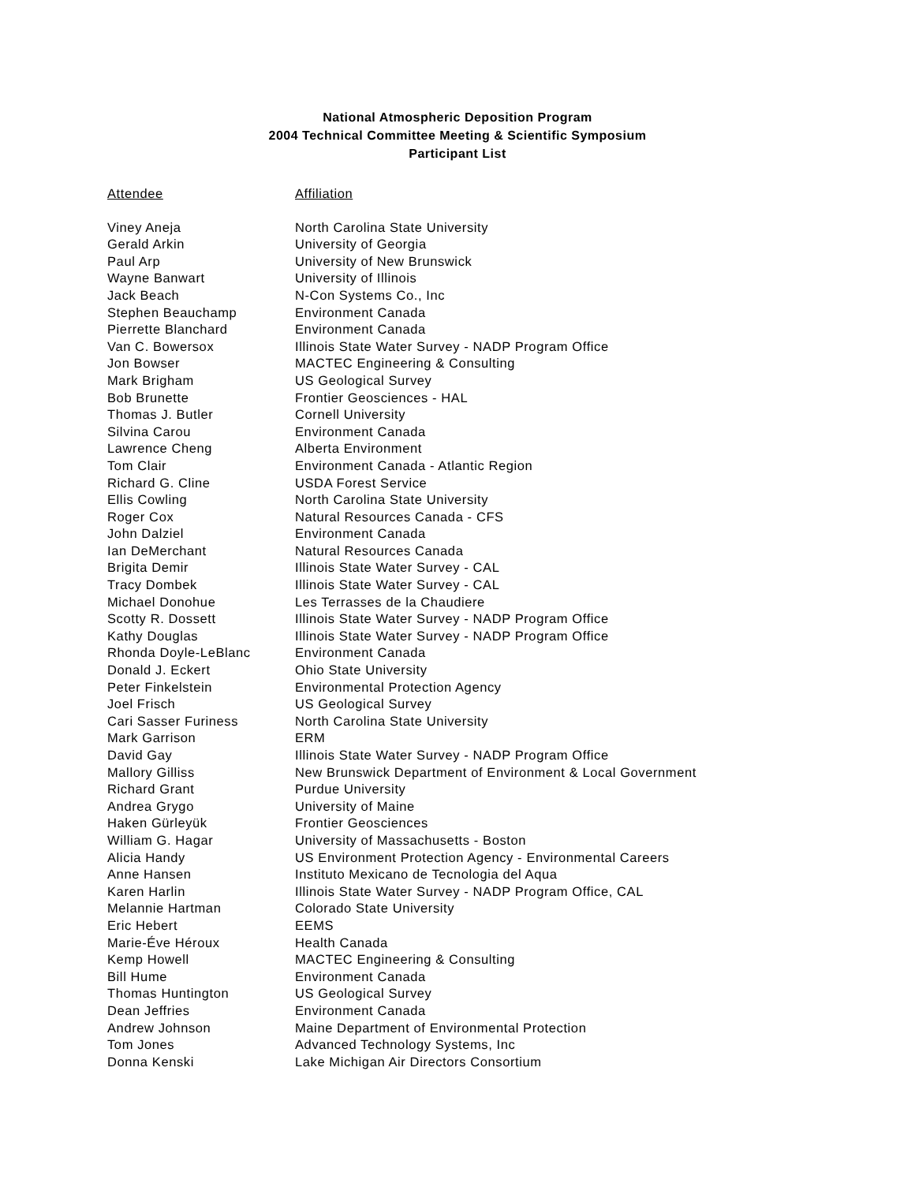National Atmospheric Deposition Program
2004 Technical Committee Meeting & Scientific Symposium
Participant List
| Attendee | Affiliation |
| --- | --- |
| Viney Aneja | North Carolina State University |
| Gerald Arkin | University of Georgia |
| Paul Arp | University of New Brunswick |
| Wayne Banwart | University of Illinois |
| Jack Beach | N-Con Systems Co., Inc |
| Stephen Beauchamp | Environment Canada |
| Pierrette Blanchard | Environment Canada |
| Van C. Bowersox | Illinois State Water Survey - NADP Program Office |
| Jon Bowser | MACTEC Engineering & Consulting |
| Mark Brigham | US Geological Survey |
| Bob Brunette | Frontier Geosciences - HAL |
| Thomas J. Butler | Cornell University |
| Silvina Carou | Environment Canada |
| Lawrence Cheng | Alberta Environment |
| Tom Clair | Environment Canada - Atlantic Region |
| Richard G. Cline | USDA Forest Service |
| Ellis Cowling | North Carolina State University |
| Roger Cox | Natural Resources Canada - CFS |
| John Dalziel | Environment Canada |
| Ian DeMerchant | Natural Resources Canada |
| Brigita Demir | Illinois State Water Survey - CAL |
| Tracy Dombek | Illinois State Water Survey - CAL |
| Michael Donohue | Les Terrasses de la Chaudiere |
| Scotty R. Dossett | Illinois State Water Survey - NADP Program Office |
| Kathy Douglas | Illinois State Water Survey - NADP Program Office |
| Rhonda Doyle-LeBlanc | Environment Canada |
| Donald J. Eckert | Ohio State University |
| Peter Finkelstein | Environmental Protection Agency |
| Joel Frisch | US Geological Survey |
| Cari Sasser Furiness | North Carolina State University |
| Mark Garrison | ERM |
| David Gay | Illinois State Water Survey - NADP Program Office |
| Mallory Gilliss | New Brunswick Department of Environment & Local Government |
| Richard Grant | Purdue University |
| Andrea Grygo | University of Maine |
| Haken Gürleyük | Frontier Geosciences |
| William G. Hagar | University of Massachusetts - Boston |
| Alicia Handy | US Environment Protection Agency - Environmental Careers |
| Anne Hansen | Instituto Mexicano de Tecnologia del Aqua |
| Karen Harlin | Illinois State Water Survey - NADP Program Office, CAL |
| Melannie Hartman | Colorado State University |
| Eric Hebert | EEMS |
| Marie-Éve Héroux | Health Canada |
| Kemp Howell | MACTEC Engineering & Consulting |
| Bill Hume | Environment Canada |
| Thomas Huntington | US Geological Survey |
| Dean Jeffries | Environment Canada |
| Andrew Johnson | Maine Department of Environmental Protection |
| Tom Jones | Advanced Technology Systems, Inc |
| Donna Kenski | Lake Michigan Air Directors Consortium |